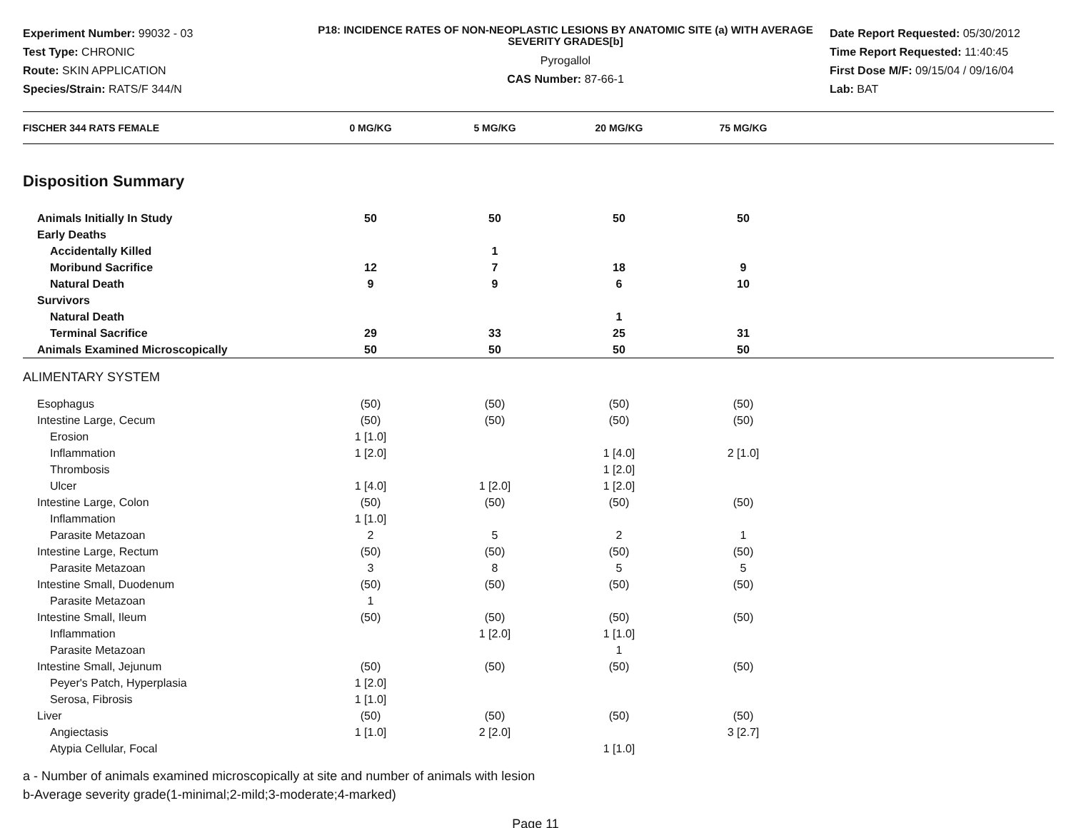Experiment Number: 99032 - 03
Test Type: CHRONIC
Route: SKIN APPLICATION
Species/Strain: RATS/F 344/N
P18: INCIDENCE RATES OF NON-NEOPLASTIC LESIONS BY ANATOMIC SITE (a) WITH AVERAGE SEVERITY GRADES[b]
Pyrogallol
CAS Number: 87-66-1
Date Report Requested: 05/30/2012
Time Report Requested: 11:40:45
First Dose M/F: 09/15/04 / 09/16/04
Lab: BAT
| FISCHER 344 RATS FEMALE | 0 MG/KG | 5 MG/KG | 20 MG/KG | 75 MG/KG | |
| --- | --- | --- | --- | --- | --- |
| Disposition Summary | | | | | |
| Animals Initially In Study | 50 | 50 | 50 | 50 | |
| Early Deaths | | | | | |
| Accidentally Killed | | 1 | | | |
| Moribund Sacrifice | 12 | 7 | 18 | 9 | |
| Natural Death | 9 | 9 | 6 | 10 | |
| Survivors | | | | | |
| Natural Death | | | 1 | | |
| Terminal Sacrifice | 29 | 33 | 25 | 31 | |
| Animals Examined Microscopically | 50 | 50 | 50 | 50 | |
| ALIMENTARY SYSTEM | | | | | |
| Esophagus | (50) | (50) | (50) | (50) | |
| Intestine Large, Cecum | (50) | (50) | (50) | (50) | |
| Erosion | 1 [1.0] | | | | |
| Inflammation | 1 [2.0] | | 1 [4.0] | 2 [1.0] | |
| Thrombosis | | | 1 [2.0] | | |
| Ulcer | 1 [4.0] | 1 [2.0] | 1 [2.0] | | |
| Intestine Large, Colon | (50) | (50) | (50) | (50) | |
| Inflammation | 1 [1.0] | | | | |
| Parasite Metazoan | 2 | 5 | 2 | 1 | |
| Intestine Large, Rectum | (50) | (50) | (50) | (50) | |
| Parasite Metazoan | 3 | 8 | 5 | 5 | |
| Intestine Small, Duodenum | (50) | (50) | (50) | (50) | |
| Parasite Metazoan | 1 | | | | |
| Intestine Small, Ileum | (50) | (50) | (50) | (50) | |
| Inflammation | | 1 [2.0] | 1 [1.0] | | |
| Parasite Metazoan | | | 1 | | |
| Intestine Small, Jejunum | (50) | (50) | (50) | (50) | |
| Peyer's Patch, Hyperplasia | 1 [2.0] | | | | |
| Serosa, Fibrosis | 1 [1.0] | | | | |
| Liver | (50) | (50) | (50) | (50) | |
| Angiectasis | 1 [1.0] | 2 [2.0] | | 3 [2.7] | |
| Atypia Cellular, Focal | | | 1 [1.0] | | |
a - Number of animals examined microscopically at site and number of animals with lesion
b-Average severity grade(1-minimal;2-mild;3-moderate;4-marked)
Page 11